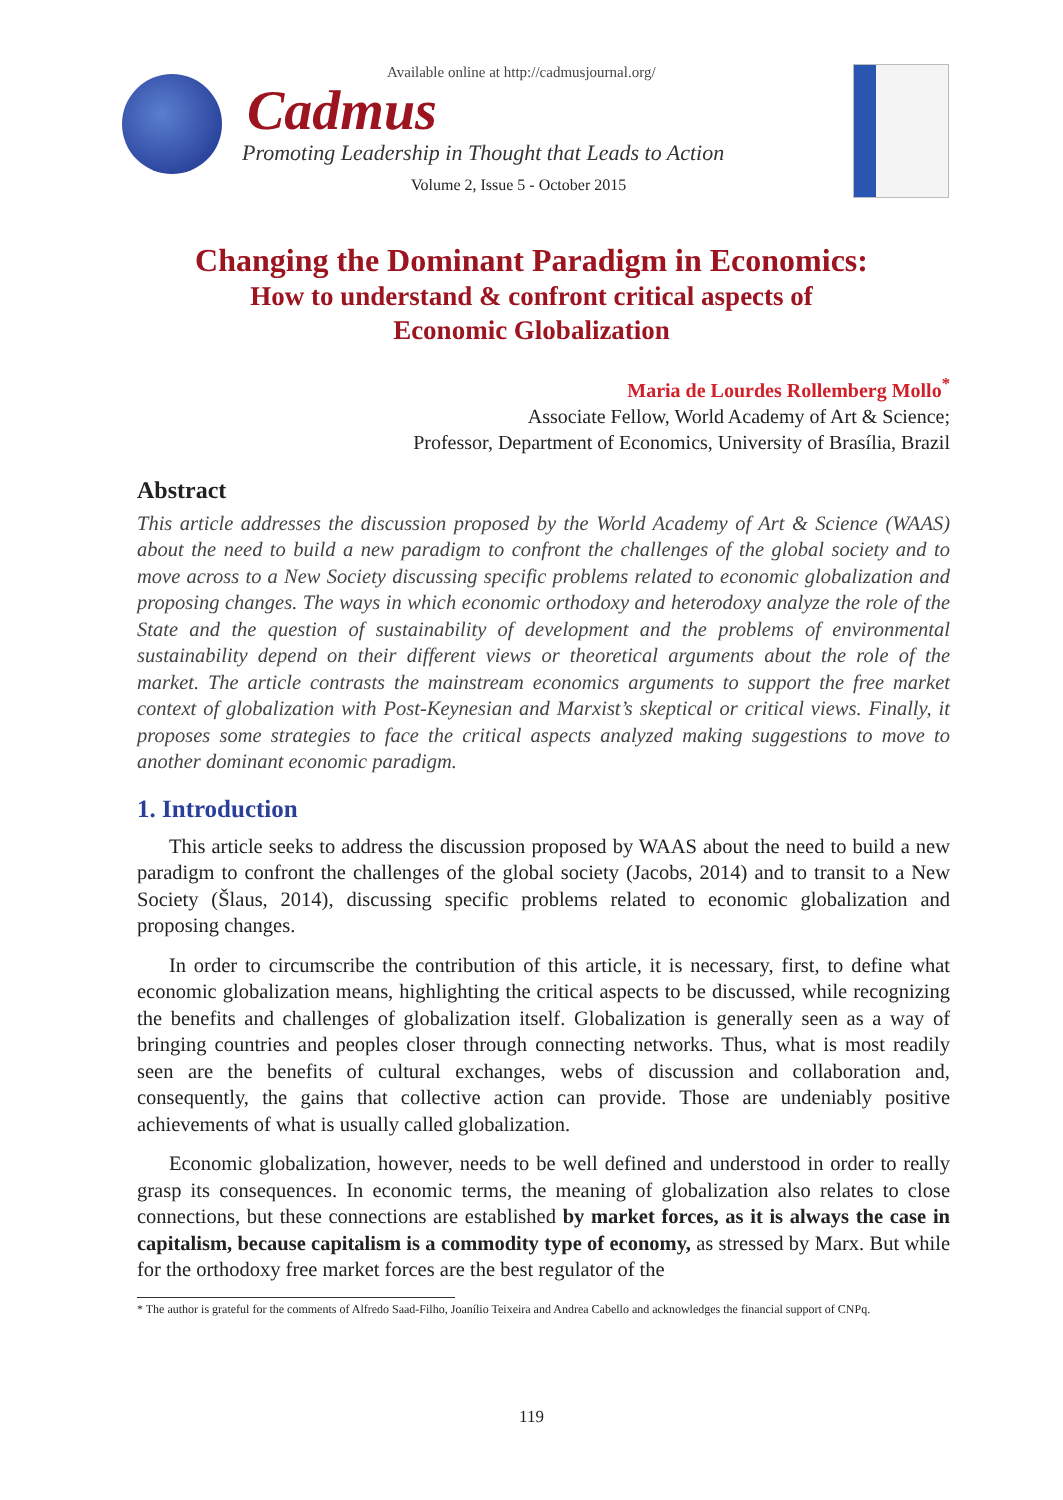Available online at http://cadmusjournal.org/
Cadmus
Promoting Leadership in Thought that Leads to Action
Volume 2, Issue 5 - October 2015
Changing the Dominant Paradigm in Economics:
How to understand & confront critical aspects of
Economic Globalization
Maria de Lourdes Rollemberg Mollo<sup>*</sup>
Associate Fellow, World Academy of Art & Science;
Professor, Department of Economics, University of Brasília, Brazil
Abstract
This article addresses the discussion proposed by the World Academy of Art & Science (WAAS) about the need to build a new paradigm to confront the challenges of the global society and to move across to a New Society discussing specific problems related to economic globalization and proposing changes. The ways in which economic orthodoxy and heterodoxy analyze the role of the State and the question of sustainability of development and the problems of environmental sustainability depend on their different views or theoretical arguments about the role of the market. The article contrasts the mainstream economics arguments to support the free market context of globalization with Post-Keynesian and Marxist’s skeptical or critical views. Finally, it proposes some strategies to face the critical aspects analyzed making suggestions to move to another dominant economic paradigm.
1. Introduction
This article seeks to address the discussion proposed by WAAS about the need to build a new paradigm to confront the challenges of the global society (Jacobs, 2014) and to transit to a New Society (Šlaus, 2014), discussing specific problems related to economic globalization and proposing changes.
In order to circumscribe the contribution of this article, it is necessary, first, to define what economic globalization means, highlighting the critical aspects to be discussed, while recognizing the benefits and challenges of globalization itself. Globalization is generally seen as a way of bringing countries and peoples closer through connecting networks. Thus, what is most readily seen are the benefits of cultural exchanges, webs of discussion and collaboration and, consequently, the gains that collective action can provide. Those are undeniably positive achievements of what is usually called globalization.
Economic globalization, however, needs to be well defined and understood in order to really grasp its consequences. In economic terms, the meaning of globalization also relates to close connections, but these connections are established by market forces, as it is always the case in capitalism, because capitalism is a commodity type of economy, as stressed by Marx. But while for the orthodoxy free market forces are the best regulator of the
* The author is grateful for the comments of Alfredo Saad-Filho, Joanílio Teixeira and Andrea Cabello and acknowledges the financial support of CNPq.
119